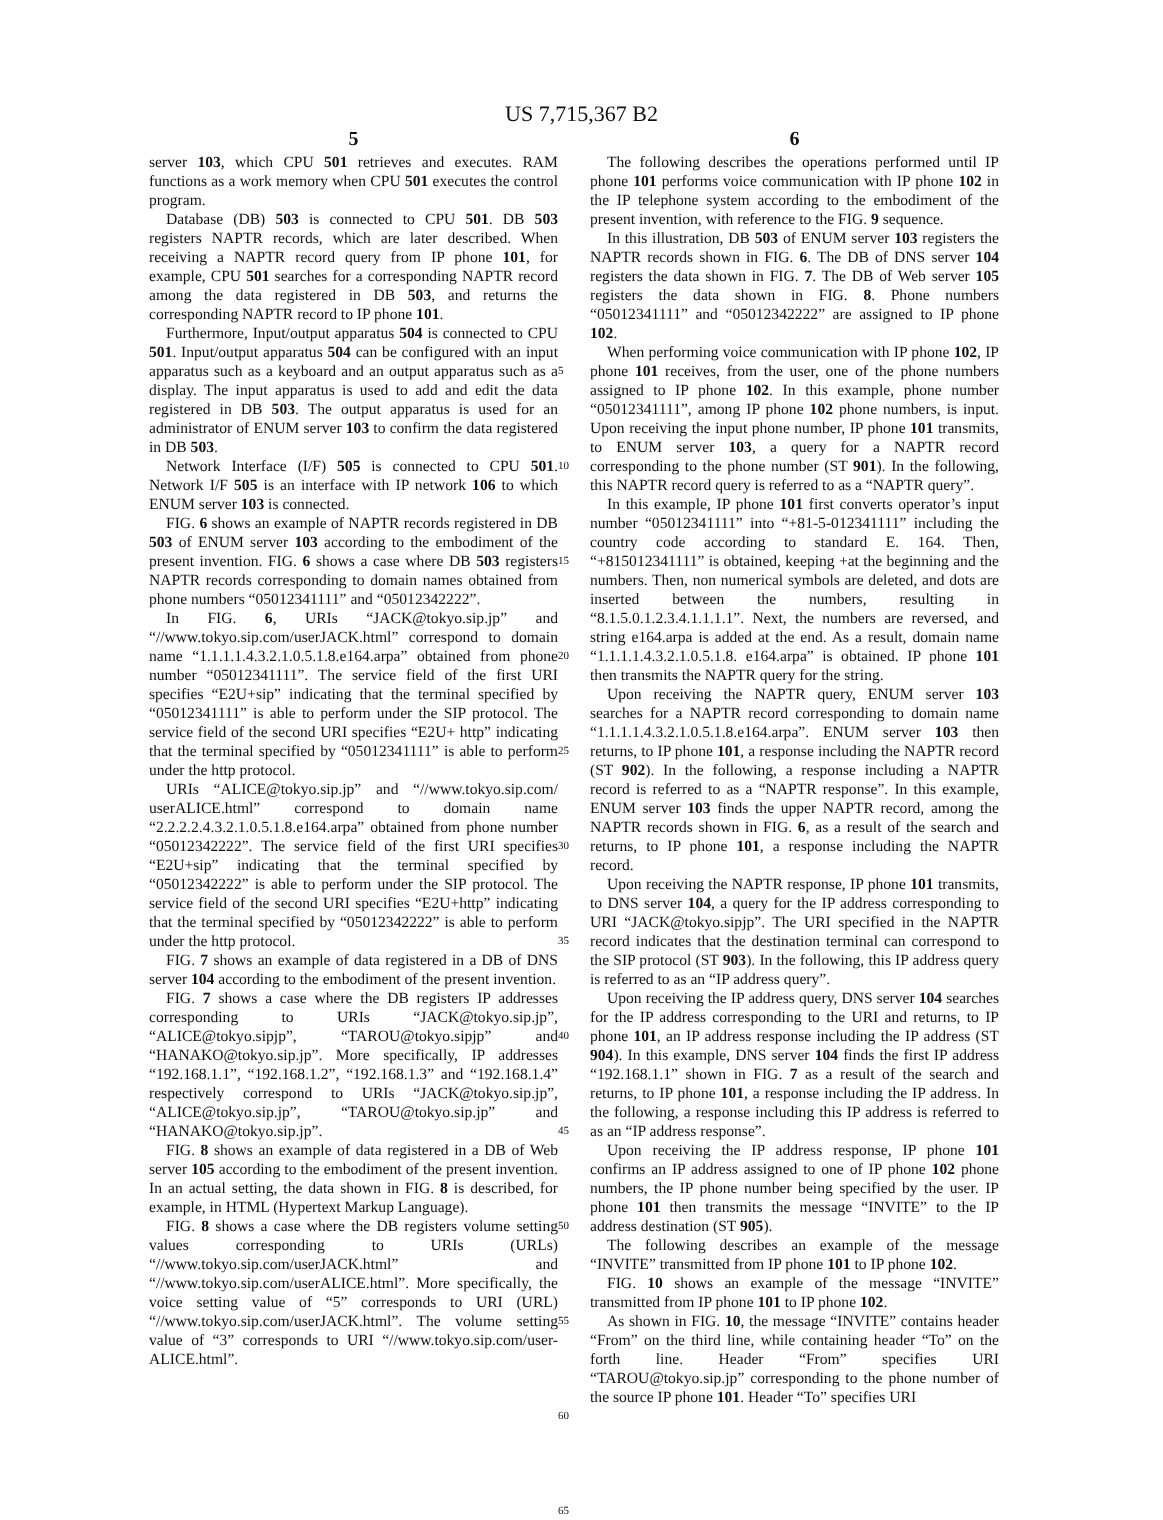US 7,715,367 B2
5
server 103, which CPU 501 retrieves and executes. RAM functions as a work memory when CPU 501 executes the control program.
Database (DB) 503 is connected to CPU 501. DB 503 registers NAPTR records, which are later described. When receiving a NAPTR record query from IP phone 101, for example, CPU 501 searches for a corresponding NAPTR record among the data registered in DB 503, and returns the corresponding NAPTR record to IP phone 101.
Furthermore, Input/output apparatus 504 is connected to CPU 501. Input/output apparatus 504 can be configured with an input apparatus such as a keyboard and an output apparatus such as a display. The input apparatus is used to add and edit the data registered in DB 503. The output apparatus is used for an administrator of ENUM server 103 to confirm the data registered in DB 503.
Network Interface (I/F) 505 is connected to CPU 501. Network I/F 505 is an interface with IP network 106 to which ENUM server 103 is connected.
FIG. 6 shows an example of NAPTR records registered in DB 503 of ENUM server 103 according to the embodiment of the present invention. FIG. 6 shows a case where DB 503 registers NAPTR records corresponding to domain names obtained from phone numbers “05012341111” and “05012342222”.
In FIG. 6, URIs “JACK@tokyo.sip.jp” and “//www.tokyo.sip.com/userJACK.html” correspond to domain name “1.1.1.1.4.3.2.1.0.5.1.8.e164.arpa” obtained from phone number “05012341111”. The service field of the first URI specifies “E2U+sip” indicating that the terminal specified by “05012341111” is able to perform under the SIP protocol. The service field of the second URI specifies “E2U+ http” indicating that the terminal specified by “05012341111” is able to perform under the http protocol.
URIs “ALICE@tokyo.sip.jp” and “//www.tokyo.sip.com/ userALICE.html” correspond to domain name “2.2.2.2.4.3.2.1.0.5.1.8.e164.arpa” obtained from phone number “05012342222”. The service field of the first URI specifies “E2U+sip” indicating that the terminal specified by “05012342222” is able to perform under the SIP protocol. The service field of the second URI specifies “E2U+http” indicating that the terminal specified by “05012342222” is able to perform under the http protocol.
FIG. 7 shows an example of data registered in a DB of DNS server 104 according to the embodiment of the present invention.
FIG. 7 shows a case where the DB registers IP addresses corresponding to URIs “JACK@tokyo.sip.jp”, “ALICE@tokyo.sipjp”, “TAROU@tokyo.sipjp” and “HANAKO@tokyo.sip.jp”. More specifically, IP addresses “192.168.1.1”, “192.168.1.2”, “192.168.1.3” and “192.168.1.4” respectively correspond to URIs “JACK@tokyo.sip.jp”, “ALICE@tokyo.sip.jp”, “TAROU@tokyo.sip.jp” and “HANAKO@tokyo.sip.jp”.
FIG. 8 shows an example of data registered in a DB of Web server 105 according to the embodiment of the present invention. In an actual setting, the data shown in FIG. 8 is described, for example, in HTML (Hypertext Markup Language).
FIG. 8 shows a case where the DB registers volume setting values corresponding to URIs (URLs) “//www.tokyo.sip.com/userJACK.html” and “//www.tokyo.sip.com/userALICE.html”. More specifically, the voice setting value of “5” corresponds to URI (URL) “//www.tokyo.sip.com/userJACK.html”. The volume setting value of “3” corresponds to URI “//www.tokyo.sip.com/user-ALICE.html”.
5
10
15
20
25
30
35
40
45
50
55
60
65
6
The following describes the operations performed until IP phone 101 performs voice communication with IP phone 102 in the IP telephone system according to the embodiment of the present invention, with reference to the FIG. 9 sequence.
In this illustration, DB 503 of ENUM server 103 registers the NAPTR records shown in FIG. 6. The DB of DNS server 104 registers the data shown in FIG. 7. The DB of Web server 105 registers the data shown in FIG. 8. Phone numbers “05012341111” and “05012342222” are assigned to IP phone 102.
When performing voice communication with IP phone 102, IP phone 101 receives, from the user, one of the phone numbers assigned to IP phone 102. In this example, phone number “05012341111”, among IP phone 102 phone numbers, is input. Upon receiving the input phone number, IP phone 101 transmits, to ENUM server 103, a query for a NAPTR record corresponding to the phone number (ST 901). In the following, this NAPTR record query is referred to as a “NAPTR query”.
In this example, IP phone 101 first converts operator’s input number “05012341111” into “+81-5-012341111” including the country code according to standard E. 164. Then, “+815012341111” is obtained, keeping +at the beginning and the numbers. Then, non numerical symbols are deleted, and dots are inserted between the numbers, resulting in “8.1.5.0.1.2.3.4.1.1.1.1”. Next, the numbers are reversed, and string e164.arpa is added at the end. As a result, domain name “1.1.1.1.4.3.2.1.0.5.1.8. e164.arpa” is obtained. IP phone 101 then transmits the NAPTR query for the string.
Upon receiving the NAPTR query, ENUM server 103 searches for a NAPTR record corresponding to domain name “1.1.1.1.4.3.2.1.0.5.1.8.e164.arpa”. ENUM server 103 then returns, to IP phone 101, a response including the NAPTR record (ST 902). In the following, a response including a NAPTR record is referred to as a “NAPTR response”. In this example, ENUM server 103 finds the upper NAPTR record, among the NAPTR records shown in FIG. 6, as a result of the search and returns, to IP phone 101, a response including the NAPTR record.
Upon receiving the NAPTR response, IP phone 101 transmits, to DNS server 104, a query for the IP address corresponding to URI “JACK@tokyo.sipjp”. The URI specified in the NAPTR record indicates that the destination terminal can correspond to the SIP protocol (ST 903). In the following, this IP address query is referred to as an “IP address query”.
Upon receiving the IP address query, DNS server 104 searches for the IP address corresponding to the URI and returns, to IP phone 101, an IP address response including the IP address (ST 904). In this example, DNS server 104 finds the first IP address “192.168.1.1” shown in FIG. 7 as a result of the search and returns, to IP phone 101, a response including the IP address. In the following, a response including this IP address is referred to as an “IP address response”.
Upon receiving the IP address response, IP phone 101 confirms an IP address assigned to one of IP phone 102 phone numbers, the IP phone number being specified by the user. IP phone 101 then transmits the message “INVITE” to the IP address destination (ST 905).
The following describes an example of the message “INVITE” transmitted from IP phone 101 to IP phone 102.
FIG. 10 shows an example of the message “INVITE” transmitted from IP phone 101 to IP phone 102.
As shown in FIG. 10, the message “INVITE” contains header “From” on the third line, while containing header “To” on the forth line. Header “From” specifies URI “TAROU@tokyo.sip.jp” corresponding to the phone number of the source IP phone 101. Header “To” specifies URI